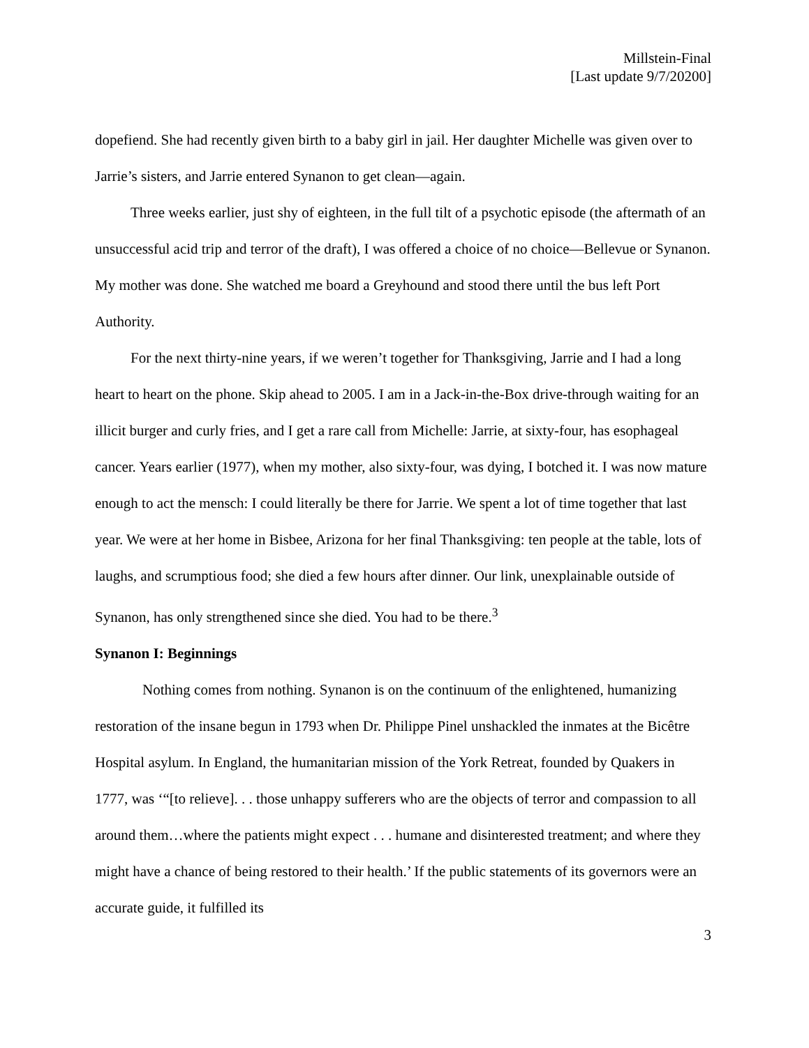Millstein-Final
[Last update 9/7/20200]
dopefiend. She had recently given birth to a baby girl in jail. Her daughter Michelle was given over to Jarrie’s sisters, and Jarrie entered Synanon to get clean—again.
Three weeks earlier, just shy of eighteen, in the full tilt of a psychotic episode (the aftermath of an unsuccessful acid trip and terror of the draft), I was offered a choice of no choice—Bellevue or Synanon. My mother was done. She watched me board a Greyhound and stood there until the bus left Port Authority.
For the next thirty-nine years, if we weren’t together for Thanksgiving, Jarrie and I had a long heart to heart on the phone. Skip ahead to 2005. I am in a Jack-in-the-Box drive-through waiting for an illicit burger and curly fries, and I get a rare call from Michelle: Jarrie, at sixty-four, has esophageal cancer. Years earlier (1977), when my mother, also sixty-four, was dying, I botched it. I was now mature enough to act the mensch: I could literally be there for Jarrie. We spent a lot of time together that last year. We were at her home in Bisbee, Arizona for her final Thanksgiving: ten people at the table, lots of laughs, and scrumptious food; she died a few hours after dinner. Our link, unexplainable outside of Synanon, has only strengthened since she died. You had to be there.<sup>3</sup>
Synanon I: Beginnings
Nothing comes from nothing. Synanon is on the continuum of the enlightened, humanizing restoration of the insane begun in 1793 when Dr. Philippe Pinel unshackled the inmates at the Bicêtre Hospital asylum. In England, the humanitarian mission of the York Retreat, founded by Quakers in 1777, was ‘“[to relieve]. . . those unhappy sufferers who are the objects of terror and compassion to all around them…where the patients might expect . . . humane and disinterested treatment; and where they might have a chance of being restored to their health.’ If the public statements of its governors were an accurate guide, it fulfilled its
3